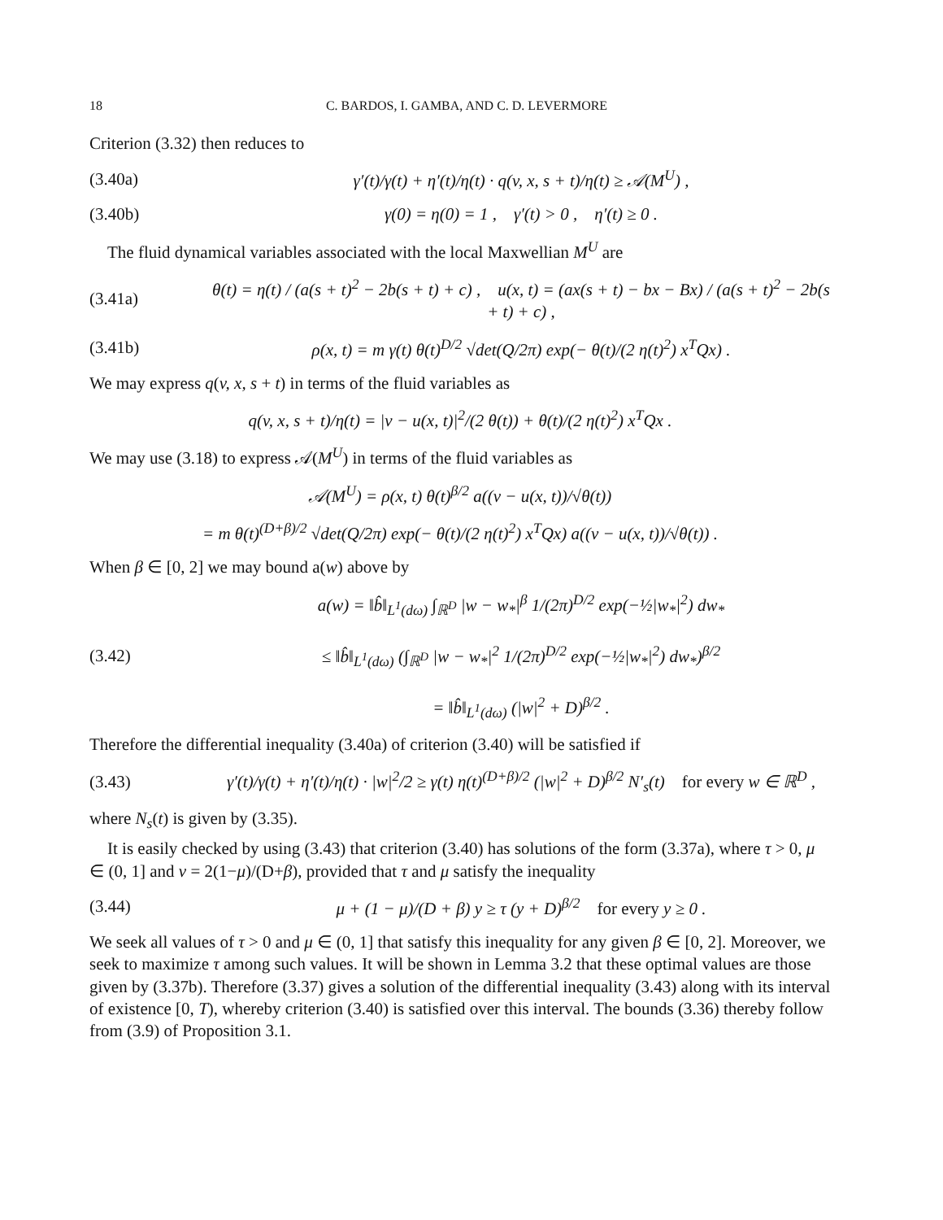18 C. BARDOS, I. GAMBA, AND C. D. LEVERMORE
Criterion (3.32) then reduces to
(3.40a) γ′(t)/γ(t) + η′(t)/η(t) · q(v, x, s + t)/η(t) ≥ 𝒜(M<sup>U</sup>) ,
(3.40b) γ(0) = η(0) = 1 , γ′(t) > 0 , η′(t) ≥ 0 .
The fluid dynamical variables associated with the local Maxwellian M<sup>U</sup> are
(3.41a) θ(t) = η(t) / (a(s + t)<sup>2</sup> − 2b(s + t) + c) , u(x, t) = (ax(s + t) − bx − Bx) / (a(s + t)<sup>2</sup> − 2b(s + t) + c) ,
(3.41b) ρ(x, t) = m γ(t) θ(t)<sup>D/2</sup> √det(Q/2π) exp(− θ(t)/(2 η(t)<sup>2</sup>) x<sup>T</sup>Qx) .
We may express q(v, x, s + t) in terms of the fluid variables as
q(v, x, s + t)/η(t) = |v − u(x, t)|<sup>2</sup>/(2 θ(t)) + θ(t)/(2 η(t)<sup>2</sup>) x<sup>T</sup>Qx .
We may use (3.18) to express 𝒜(M<sup>U</sup>) in terms of the fluid variables as
𝒜(M<sup>U</sup>) = ρ(x, t) θ(t)<sup>β/2</sup> a((v − u(x, t))/√θ(t))
= m θ(t)<sup>(D+β)/2</sup> √det(Q/2π) exp(− θ(t)/(2 η(t)<sup>2</sup>) x<sup>T</sup>Qx) a((v − u(x, t))/√θ(t)) .
When β ∈ [0, 2] we may bound a(w) above by
(3.42) a(w) = ‖b̂‖<sub>L<sup>1</sup>(dω)</sub> ∫<sub>ℝ<sup>D</sup></sub> |w − w<sub>*</sub>|<sup>β</sup> 1/(2π)<sup>D/2</sup> exp(−½|w<sub>*</sub>|<sup>2</sup>) dw<sub>*</sub>
≤ ‖b̂‖<sub>L<sup>1</sup>(dω)</sub> (∫<sub>ℝ<sup>D</sup></sub> |w − w<sub>*</sub>|<sup>2</sup> 1/(2π)<sup>D/2</sup> exp(−½|w<sub>*</sub>|<sup>2</sup>) dw<sub>*</sub>)<sup>β/2</sup>
= ‖b̂‖<sub>L<sup>1</sup>(dω)</sub> (|w|<sup>2</sup> + D)<sup>β/2</sup> .
Therefore the differential inequality (3.40a) of criterion (3.40) will be satisfied if
(3.43) γ′(t)/γ(t) + η′(t)/η(t) · |w|<sup>2</sup>/2 ≥ γ(t) η(t)<sup>(D+β)/2</sup> (|w|<sup>2</sup> + D)<sup>β/2</sup> N′<sub>s</sub>(t) for every w ∈ ℝ<sup>D</sup> ,
where N<sub>s</sub>(t) is given by (3.35).
It is easily checked by using (3.43) that criterion (3.40) has solutions of the form (3.37a), where τ > 0, μ ∈ (0, 1] and ν = 2(1−μ)/(D+β), provided that τ and μ satisfy the inequality
(3.44) μ + (1 − μ)/(D + β) y ≥ τ (y + D)<sup>β/2</sup> for every y ≥ 0 .
We seek all values of τ > 0 and μ ∈ (0, 1] that satisfy this inequality for any given β ∈ [0, 2]. Moreover, we seek to maximize τ among such values. It will be shown in Lemma 3.2 that these optimal values are those given by (3.37b). Therefore (3.37) gives a solution of the differential inequality (3.43) along with its interval of existence [0, T), whereby criterion (3.40) is satisfied over this interval. The bounds (3.36) thereby follow from (3.9) of Proposition 3.1.